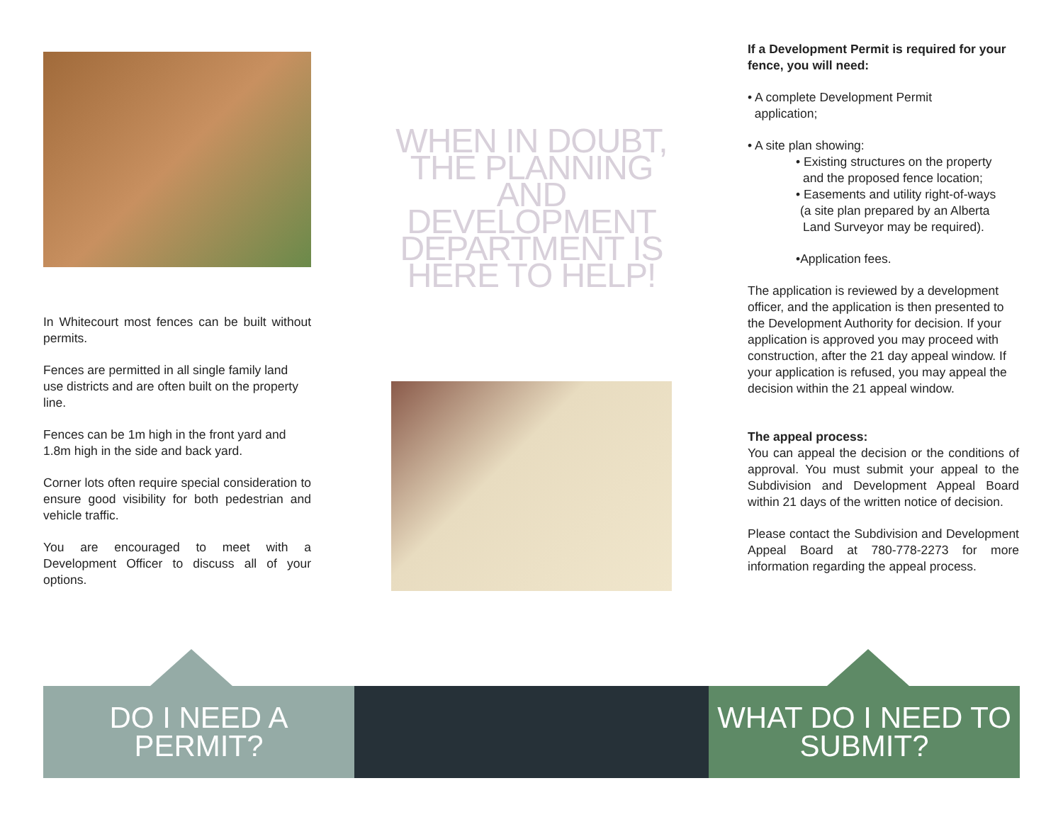In Whitecourt most fences can be built without permits.
Fences are permitted in all single family land use districts and are often built on the property line.
Fences can be 1m high in the front yard and 1.8m high in the side and back yard.
Corner lots often require special consideration to ensure good visibility for both pedestrian and vehicle traffic.
You are encouraged to meet with a Development Officer to discuss all of your options.
WHEN IN DOUBT, THE PLANNING AND DEVELOPMENT DEPARTMENT IS HERE TO HELP!
If a Development Permit is required for your fence, you will need:
• A complete Development Permit
application;
• A site plan showing:
• Existing structures on the property
and the proposed fence location;
• Easements and utility right-of-ways
(a site plan prepared by an Alberta
Land Surveyor may be required).
•Application fees.
The application is reviewed by a development officer, and the application is then presented to the Development Authority for decision. If your application is approved you may proceed with construction, after the 21 day appeal window. If your application is refused, you may appeal the decision within the 21 appeal window.
The appeal process:
You can appeal the decision or the conditions of approval. You must submit your appeal to the Subdivision and Development Appeal Board within 21 days of the written notice of decision.
Please contact the Subdivision and Development Appeal Board at 780-778-2273 for more information regarding the appeal process.
DO I NEED A PERMIT?
WHAT DO I NEED TO
SUBMIT?